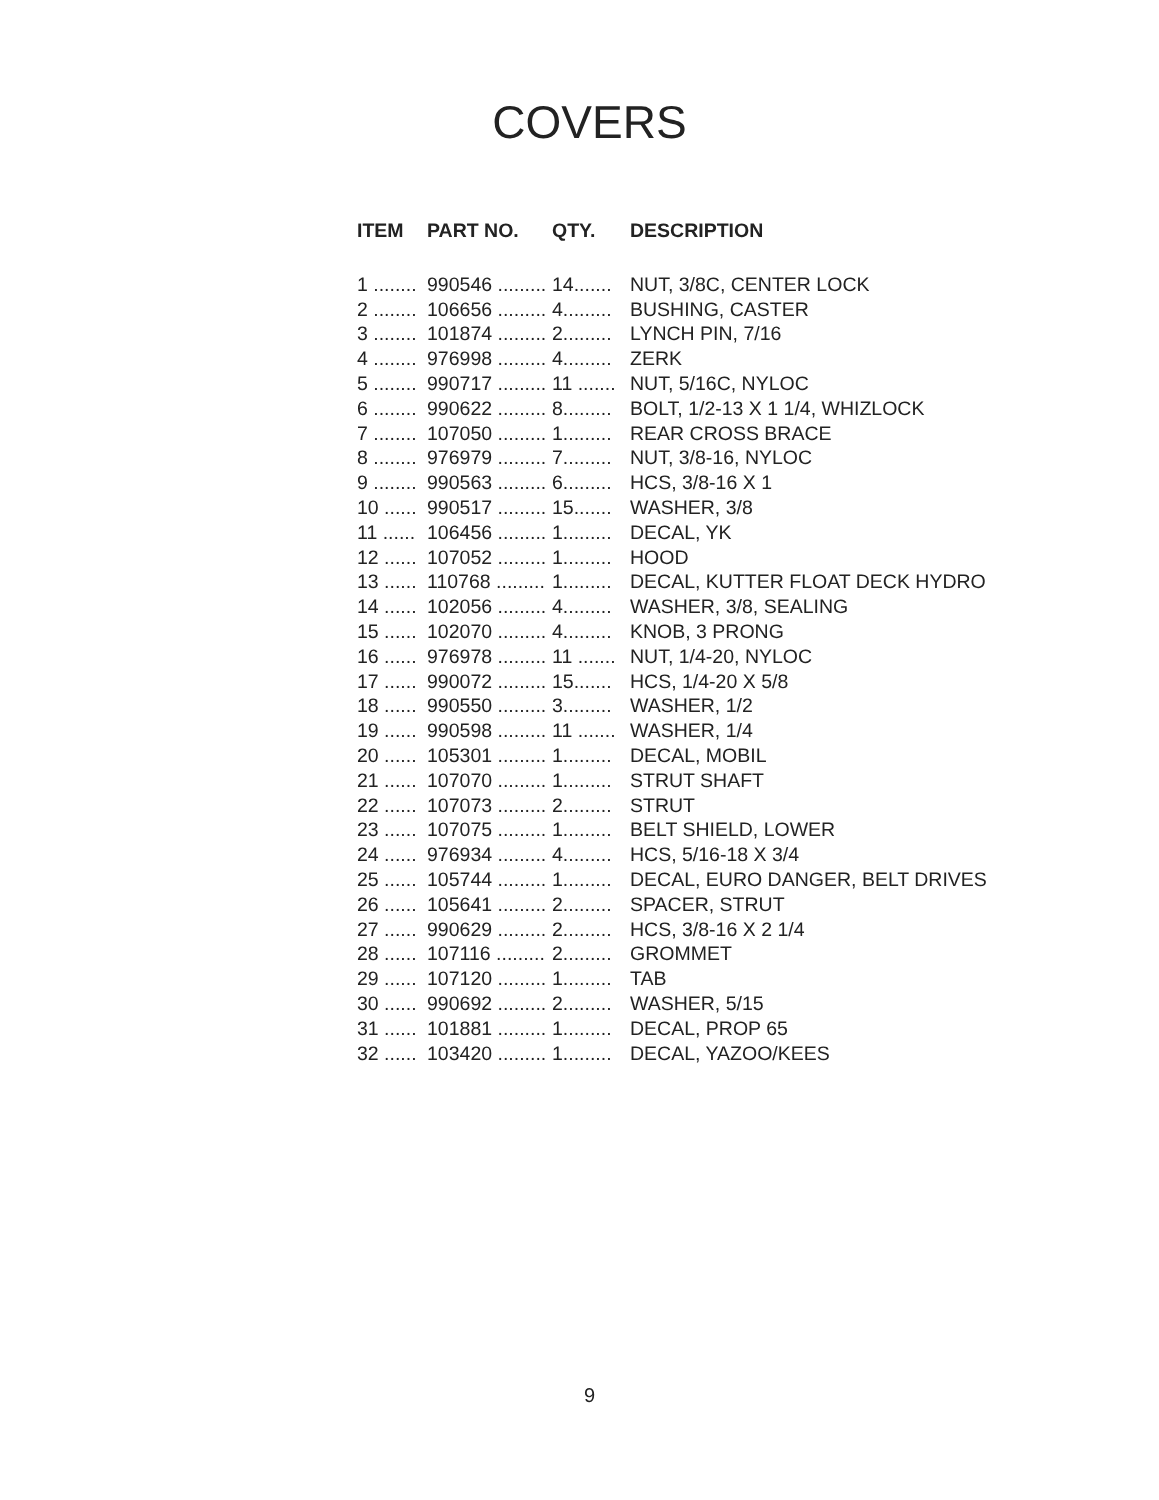COVERS
| ITEM | PART NO. | QTY. | DESCRIPTION |
| --- | --- | --- | --- |
| 1 ........ | 990546 ......... | 14....... | NUT, 3/8C, CENTER LOCK |
| 2 ........ | 106656 ......... | 4......... | BUSHING, CASTER |
| 3 ........ | 101874 ......... | 2......... | LYNCH PIN, 7/16 |
| 4 ........ | 976998 ......... | 4......... | ZERK |
| 5 ........ | 990717 ......... | 11 ....... | NUT, 5/16C, NYLOC |
| 6 ........ | 990622 ......... | 8......... | BOLT, 1/2-13 X 1 1/4, WHIZLOCK |
| 7 ........ | 107050 ......... | 1......... | REAR CROSS BRACE |
| 8 ........ | 976979 ......... | 7......... | NUT, 3/8-16, NYLOC |
| 9 ........ | 990563 ......... | 6......... | HCS, 3/8-16 X 1 |
| 10 ...... | 990517 ......... | 15....... | WASHER, 3/8 |
| 11 ...... | 106456 ......... | 1......... | DECAL, YK |
| 12 ...... | 107052 ......... | 1......... | HOOD |
| 13 ...... | 110768 ......... | 1......... | DECAL, KUTTER FLOAT DECK HYDRO |
| 14 ...... | 102056 ......... | 4......... | WASHER, 3/8, SEALING |
| 15 ...... | 102070 ......... | 4......... | KNOB, 3 PRONG |
| 16 ...... | 976978 ......... | 11 ....... | NUT, 1/4-20, NYLOC |
| 17 ...... | 990072 ......... | 15....... | HCS, 1/4-20 X 5/8 |
| 18 ...... | 990550 ......... | 3......... | WASHER, 1/2 |
| 19 ...... | 990598 ......... | 11 ....... | WASHER, 1/4 |
| 20 ...... | 105301 ......... | 1......... | DECAL, MOBIL |
| 21 ...... | 107070 ......... | 1......... | STRUT SHAFT |
| 22 ...... | 107073 ......... | 2......... | STRUT |
| 23 ...... | 107075 ......... | 1......... | BELT SHIELD, LOWER |
| 24 ...... | 976934 ......... | 4......... | HCS, 5/16-18 X 3/4 |
| 25 ...... | 105744 ......... | 1......... | DECAL, EURO DANGER, BELT DRIVES |
| 26 ...... | 105641 ......... | 2......... | SPACER, STRUT |
| 27 ...... | 990629 ......... | 2......... | HCS, 3/8-16 X 2 1/4 |
| 28 ...... | 107116 ......... | 2......... | GROMMET |
| 29 ...... | 107120 ......... | 1......... | TAB |
| 30 ...... | 990692 ......... | 2......... | WASHER, 5/15 |
| 31 ...... | 101881 ......... | 1......... | DECAL, PROP 65 |
| 32 ...... | 103420 ......... | 1......... | DECAL, YAZOO/KEES |
9